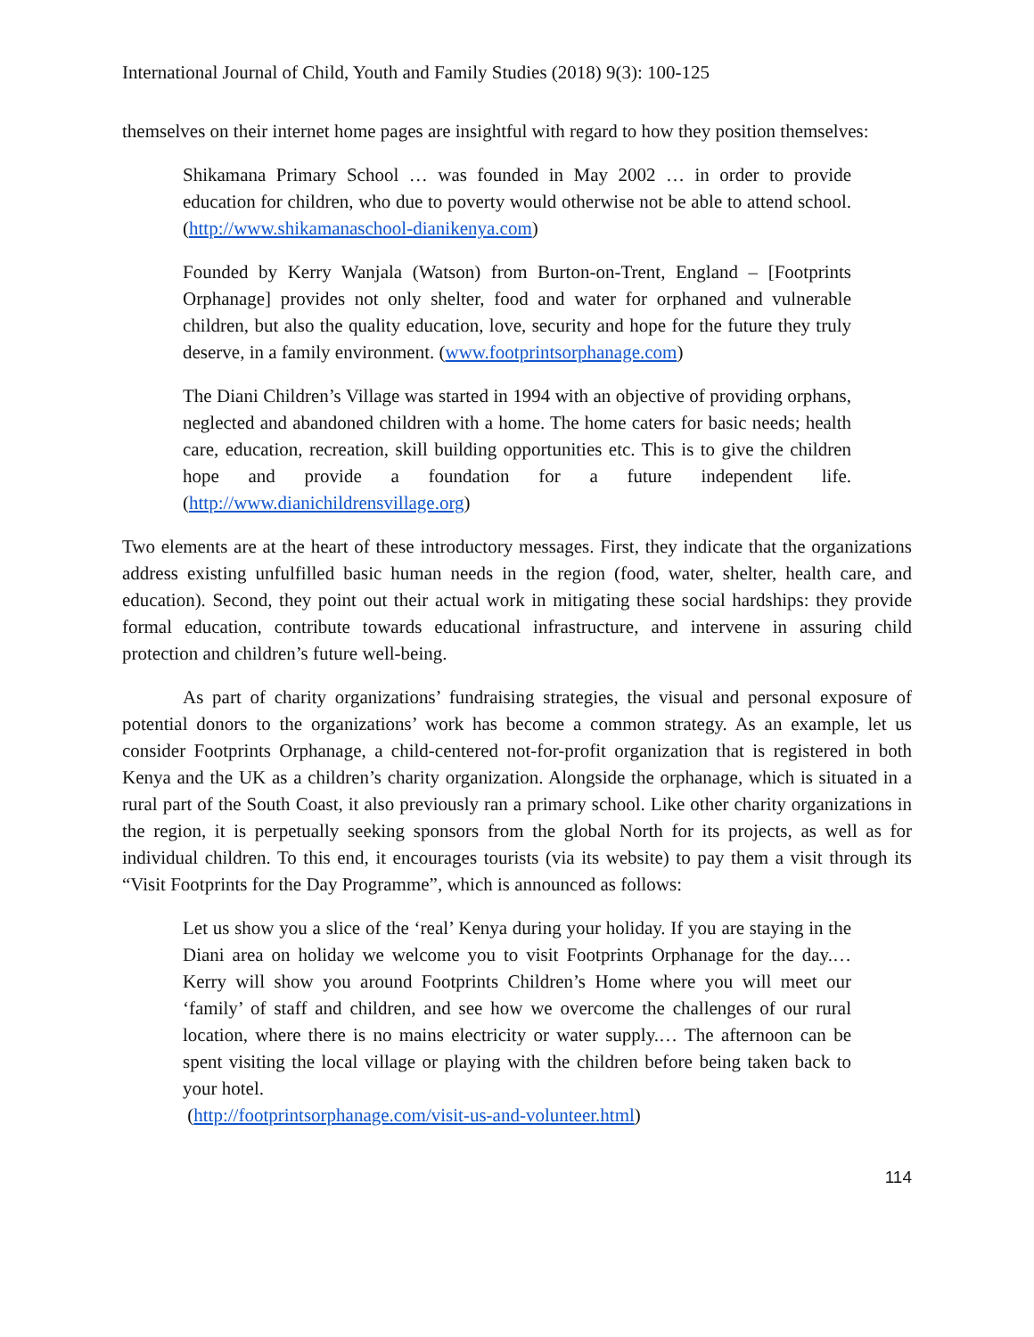International Journal of Child, Youth and Family Studies (2018) 9(3): 100-125
themselves on their internet home pages are insightful with regard to how they position themselves:
Shikamana Primary School … was founded in May 2002 … in order to provide education for children, who due to poverty would otherwise not be able to attend school. (http://www.shikamanaschool-dianikenya.com)
Founded by Kerry Wanjala (Watson) from Burton-on-Trent, England – [Footprints Orphanage] provides not only shelter, food and water for orphaned and vulnerable children, but also the quality education, love, security and hope for the future they truly deserve, in a family environment. (www.footprintsorphanage.com)
The Diani Children’s Village was started in 1994 with an objective of providing orphans, neglected and abandoned children with a home. The home caters for basic needs; health care, education, recreation, skill building opportunities etc. This is to give the children hope and provide a foundation for a future independent life. (http://www.dianichildrensvillage.org)
Two elements are at the heart of these introductory messages. First, they indicate that the organizations address existing unfulfilled basic human needs in the region (food, water, shelter, health care, and education). Second, they point out their actual work in mitigating these social hardships: they provide formal education, contribute towards educational infrastructure, and intervene in assuring child protection and children’s future well-being.
As part of charity organizations’ fundraising strategies, the visual and personal exposure of potential donors to the organizations’ work has become a common strategy. As an example, let us consider Footprints Orphanage, a child-centered not-for-profit organization that is registered in both Kenya and the UK as a children’s charity organization. Alongside the orphanage, which is situated in a rural part of the South Coast, it also previously ran a primary school. Like other charity organizations in the region, it is perpetually seeking sponsors from the global North for its projects, as well as for individual children. To this end, it encourages tourists (via its website) to pay them a visit through its “Visit Footprints for the Day Programme”, which is announced as follows:
Let us show you a slice of the ‘real’ Kenya during your holiday. If you are staying in the Diani area on holiday we welcome you to visit Footprints Orphanage for the day.… Kerry will show you around Footprints Children’s Home where you will meet our ‘family’ of staff and children, and see how we overcome the challenges of our rural location, where there is no mains electricity or water supply.… The afternoon can be spent visiting the local village or playing with the children before being taken back to your hotel.
(http://footprintsorphanage.com/visit-us-and-volunteer.html)
114